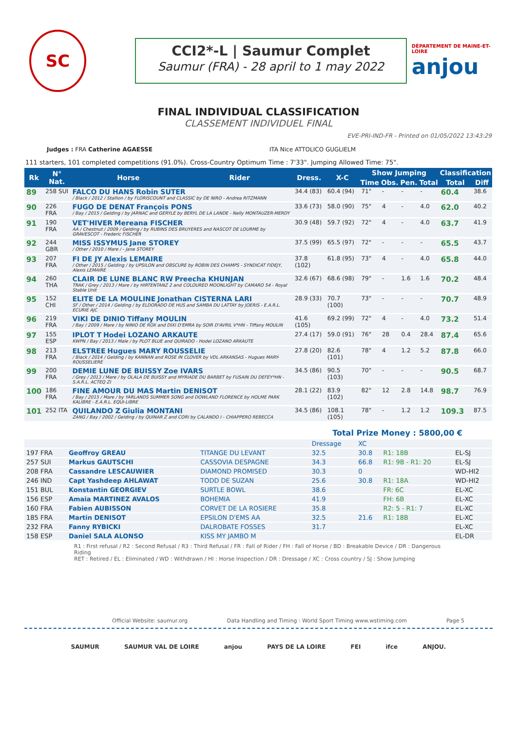SC
CCI2*-L | Saumur Complet
Saumur (FRA) - 28 april to 1 may 2022
DÉPARTEMENT DE MAINE-ET-LOIRE
anjou
FINAL INDIVIDUAL CLASSIFICATION
CLASSEMENT INDIVIDUEL FINAL
EVE-PRI-IND-FR - Printed on 01/05/2022 13:43:29
Judges : FRA Catherine AGAESSE ITA Nice ATTOLICO GUGLIELM
111 starters, 101 completed competitions (91.0%). Cross-Country Optimum Time : 7'33". Jumping Allowed Time: 75".
| Rk | N° Nat. | Horse | Rider | Dress. | X-C | Show Jumping | | | | Classification | |
| --- | --- | --- | --- | --- | --- | --- | --- | --- | --- | --- | --- |
| | | | | | | Time | Obs. | Pen. | Total | Total | Diff |
| 89 | 258 SUI | FALCO DU HANS Robin SUTER / Black / 2012 / Stallion / by FLORISCOUNT and CLASSIC by DE NIRO - Andrea RITZMANN | | 34.4 (83) | 60.4 (94) | 71" | - | - | - | 60.4 | 38.6 |
| 90 | 226 FRA | FUGO DE DENAT François PONS / Bay / 2015 / Gelding / by JARNAC and GERYLE by BERYL DE LA LANDE - Nelly MONTAUZER-MERDY | | 33.6 (73) | 58.0 (90) | 75" | 4 | - | 4.0 | 62.0 | 40.2 |
| 91 | 190 FRA | VET'HIVER Mereana FISCHER AA / Chestnut / 2009 / Gelding / by RUBINS DES BRUYERES and NASCOT DE LOURME by GRAVESCOT - Frederic FISCHER | | 30.9 (48) | 59.7 (92) | 72" | 4 | - | 4.0 | 63.7 | 41.9 |
| 92 | 244 GBR | MISS ISSYMUS Jane STOREY / Other / 2010 / Mare / - Jane STOREY | | 37.5 (99) | 65.5 (97) | 72" | - | - | - | 65.5 | 43.7 |
| 93 | 207 FRA | FI DE JY Alexis LEMAIRE / Other / 2015 / Gelding / by UPSILON and OBSCURE by ROBIN DES CHAMPS - SYNDICAT FIDEJY, Alexis LEMAIRE | | 37.8 (102) | 61.8 (95) | 73" | 4 | - | 4.0 | 65.8 | 44.0 |
| 94 | 260 THA | CLAIR DE LUNE BLANC RW Preecha KHUNJAN TRAK / Grey / 2013 / Mare / by HIRTENTANZ 2 and COLOURED MOONLIGHT by CAMARO 54 - Royal Stable Unit | | 32.6 (67) | 68.6 (98) | 79" | - | 1.6 | 1.6 | 70.2 | 48.4 |
| 95 | 152 CHI | ELITE DE LA MOULINE Jonathan CISTERNA LARI SF / Other / 2014 / Gelding / by ELDORADO DE HUS and SAMBA DU LATTAY by JOERIS - E.A.R.L. ECURIE AJC | | 28.9 (33) | 70.7 (100) | 73" | - | - | - | 70.7 | 48.9 |
| 96 | 219 FRA | VIKI DE DINIO Tiffany MOULIN / Bay / 2009 / Mare / by NINIO DE ROX and DIXI D'EMRA by SOIR D'AVRIL V*HN - Tiffany MOULIN | | 41.6 (105) | 69.2 (99) | 72" | 4 | - | 4.0 | 73.2 | 51.4 |
| 97 | 155 ESP | IPLOT T Hodei LOZANO ARKAUTE KWPN / Bay / 2013 / Male / by PLOT BLUE and QUIRADO - Hodei LOZANO ARKAUTE | | 27.4 (17) | 59.0 (91) | 76" | 28 | 0.4 | 28.4 | 87.4 | 65.6 |
| 98 | 213 FRA | ELSTREE Hugues MARY ROUSSELIE / Black / 2014 / Gelding / by KANNAN and ROSE IN CLOVER by VDL ARKANSAS - Hugues MARY-ROUSSELIERE | | 27.8 (20) | 82.6 (101) | 78" | 4 | 1.2 | 5.2 | 87.8 | 66.0 |
| 99 | 200 FRA | DEMIE LUNE DE BUISSY Zoe IVARS / Grey / 2013 / Mare / by OLALA DE BUISSY and MYRIADE DU BARBET by FUSAIN DU DEFEY*HN - S.A.R.L. ACTEQ ZI | | 34.5 (86) | 90.5 (103) | 70" | - | - | - | 90.5 | 68.7 |
| 100 | 186 FRA | FINE AMOUR DU MAS Martin DENISOT / Bay / 2015 / Mare / by YARLANDS SUMMER SONG and DOWLAND FLORENCE by HOLME PARK KALIBRE - E.A.R.L. EQUI-LIBRE | | 28.1 (22) | 83.9 (102) | 82" | 12 | 2.8 | 14.8 | 98.7 | 76.9 |
| 101 | 252 ITA | QUILANDO Z Giulia MONTANI ZANG / Bay / 2002 / Gelding / by QUINAR Z and CORI by CALANDO I - CHIAPPERO REBECCA | | 34.5 (86) | 108.1 (105) | 78" | - | 1.2 | 1.2 | 109.3 | 87.5 |
Total Prize Money : 5800,00 €
| | | | Dressage | XC | | |
| 197 FRA | Geoffroy GREAU | TITANGE DU LEVANT | 32.5 | 30.8 | R1: 18B | EL-SJ |
| 257 SUI | Markus GAUTSCHI | CASSOVIA DESPAGNE | 34.3 | 66.8 | R1: 9B - R1: 20 | EL-SJ |
| 208 FRA | Cassandre LESCAUWIER | DIAMOND PROMISED | 30.3 | 0 | | WD-HI2 |
| 246 IND | Capt Yashdeep AHLAWAT | TODD DE SUZAN | 25.6 | 30.8 | R1: 18A | WD-HI2 |
| 151 BUL | Konstantin GEORGIEV | SURTLE BOWL | 38.6 | | FR: 6C | EL-XC |
| 156 ESP | Amaia MARTINEZ AVALOS | BOHEMIA | 41.9 | | FH: 6B | EL-XC |
| 160 FRA | Fabien AUBISSON | CORVET DE LA ROSIERE | 35.8 | | R2: 5 - R1: 7 | EL-XC |
| 185 FRA | Martin DENISOT | EPSILON D'EMS AA | 32.5 | 21.6 | R1: 18B | EL-XC |
| 232 FRA | Fanny RYBICKI | DALROBATE FOSSES | 31.7 | | | EL-XC |
| 158 ESP | Daniel SALA ALONSO | KISS MY JAMBO M | | | | EL-DR |
R1 : First refusal / R2 : Second Refusal / R3 : Third Refusal / FR : Fall of Rider / FH : Fall of Horse / BD : Breakable Device / DR : Dangerous Riding
RET : Retired / EL : Eliminated / WD : Withdrawn / HI : Horse Inspection / DR : Dressage / XC : Cross country / SJ : Show Jumping
Official Website: saumur.org Data Handling and Timing : World Sport Timing www.wstiming.com Page 5
SAUMUR SAUMUR VAL DE LOIRE anjou PAYS DE LA LOIRE FEI ifce ANJOU.